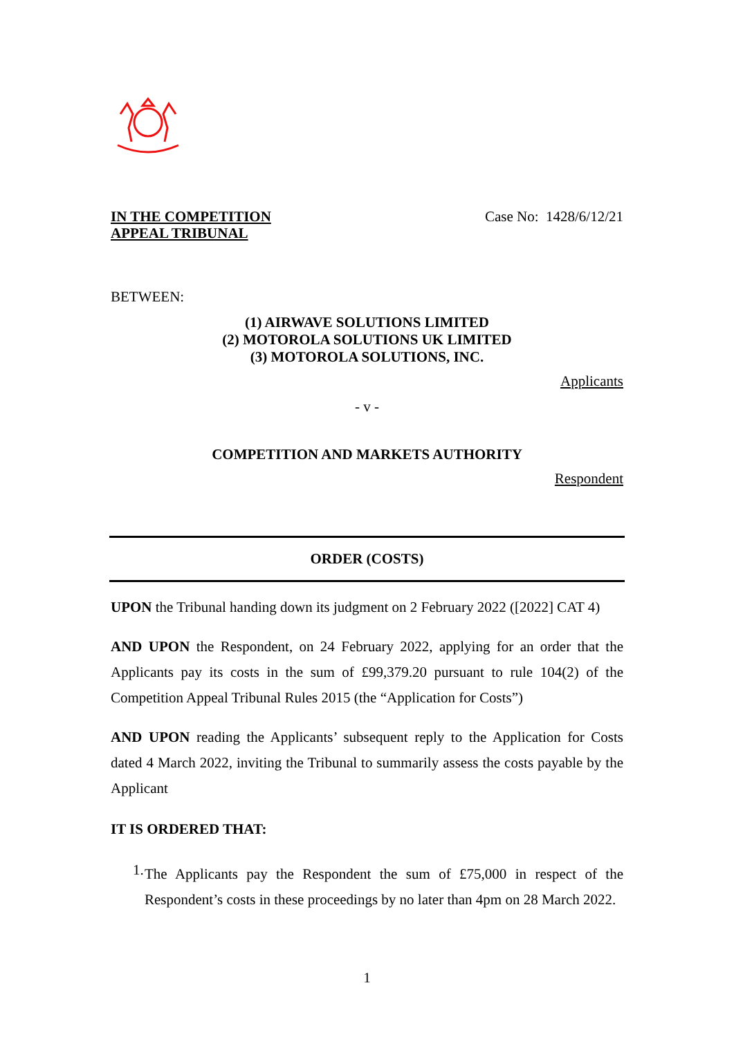IN THE COMPETITION
APPEAL TRIBUNAL Case No: 1428/6/12/21
BETWEEN:
(1) AIRWAVE SOLUTIONS LIMITED
(2) MOTOROLA SOLUTIONS UK LIMITED
(3) MOTOROLA SOLUTIONS, INC.
Applicants
- v -
COMPETITION AND MARKETS AUTHORITY
Respondent
ORDER (COSTS)
UPON the Tribunal handing down its judgment on 2 February 2022 ([2022] CAT 4)
AND UPON the Respondent, on 24 February 2022, applying for an order that the Applicants pay its costs in the sum of £99,379.20 pursuant to rule 104(2) of the Competition Appeal Tribunal Rules 2015 (the “Application for Costs”)
AND UPON reading the Applicants’ subsequent reply to the Application for Costs dated 4 March 2022, inviting the Tribunal to summarily assess the costs payable by the Applicant
IT IS ORDERED THAT:
1.
The Applicants pay the Respondent the sum of £75,000 in respect of the Respondent’s costs in these proceedings by no later than 4pm on 28 March 2022.
1